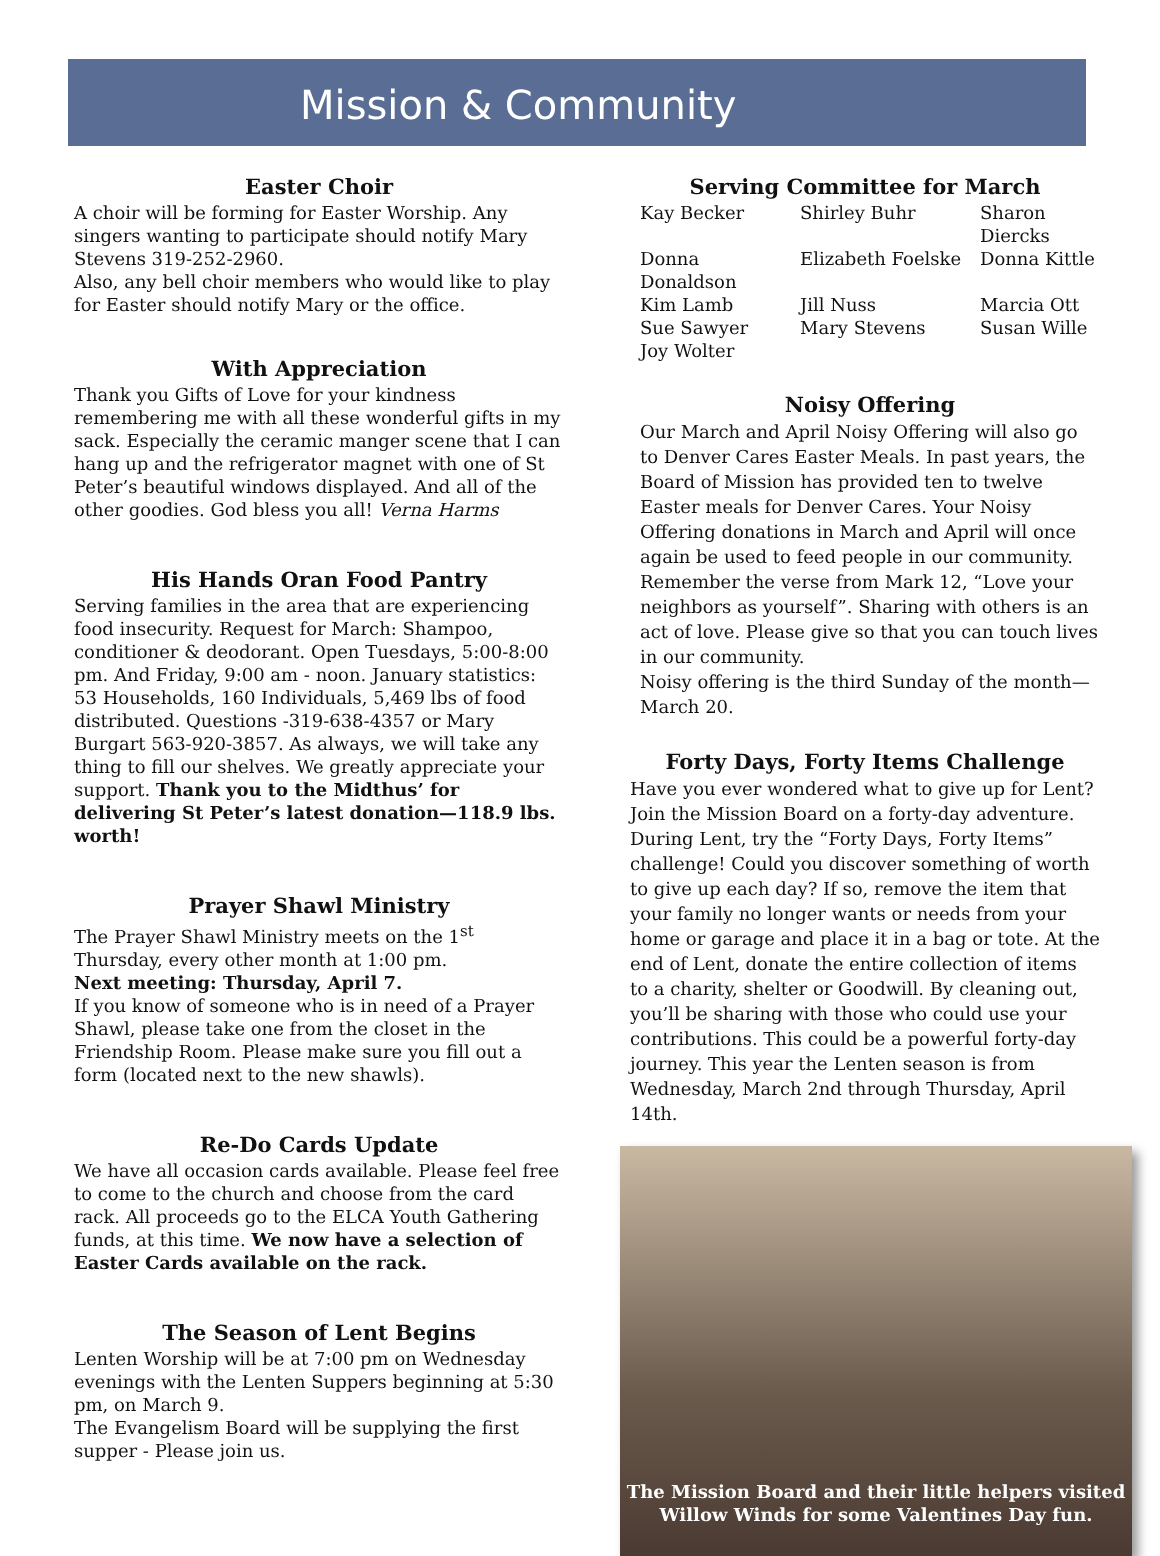Mission & Community
Easter Choir
A choir will be forming for Easter Worship. Any singers wanting to participate should notify Mary Stevens 319-252-2960.
Also, any bell choir members who would like to play for Easter should notify Mary or the office.
With Appreciation
Thank you Gifts of Love for your kindness remembering me with all these wonderful gifts in my sack. Especially the ceramic manger scene that I can hang up and the refrigerator magnet with one of St Peter’s beautiful windows displayed. And all of the other goodies. God bless you all! Verna Harms
His Hands Oran Food Pantry
Serving families in the area that are experiencing food insecurity. Request for March: Shampoo, conditioner & deodorant. Open Tuesdays, 5:00-8:00 pm. And Friday, 9:00 am - noon. January statistics: 53 Households, 160 Individuals, 5,469 lbs of food distributed. Questions -319-638-4357 or Mary Burgart 563-920-3857. As always, we will take any thing to fill our shelves. We greatly appreciate your support. Thank you to the Midthus’ for delivering St Peter’s latest donation—118.9 lbs. worth!
Prayer Shawl Ministry
The Prayer Shawl Ministry meets on the 1<sup>st</sup> Thursday, every other month at 1:00 pm.
Next meeting: Thursday, April 7.
If you know of someone who is in need of a Prayer Shawl, please take one from the closet in the Friendship Room. Please make sure you fill out a form (located next to the new shawls).
Re-Do Cards Update
We have all occasion cards available. Please feel free to come to the church and choose from the card rack. All proceeds go to the ELCA Youth Gathering funds, at this time. We now have a selection of Easter Cards available on the rack.
The Season of Lent Begins
Lenten Worship will be at 7:00 pm on Wednesday evenings with the Lenten Suppers beginning at 5:30 pm, on March 9.
The Evangelism Board will be supplying the first supper - Please join us.
Serving Committee for March
Kay Becker Shirley Buhr Sharon Diercks Donna Donaldson Elizabeth Foelske Donna Kittle Kim Lamb Jill Nuss Marcia Ott Sue Sawyer Mary Stevens Susan Wille Joy Wolter
Noisy Offering
Our March and April Noisy Offering will also go to Denver Cares Easter Meals. In past years, the Board of Mission has provided ten to twelve Easter meals for Denver Cares. Your Noisy Offering donations in March and April will once again be used to feed people in our community. Remember the verse from Mark 12, “Love your neighbors as yourself”. Sharing with others is an act of love. Please give so that you can touch lives in our community.
Noisy offering is the third Sunday of the month—March 20.
Forty Days, Forty Items Challenge
Have you ever wondered what to give up for Lent? Join the Mission Board on a forty-day adventure. During Lent, try the “Forty Days, Forty Items” challenge! Could you discover something of worth to give up each day? If so, remove the item that your family no longer wants or needs from your home or garage and place it in a bag or tote. At the end of Lent, donate the entire collection of items to a charity, shelter or Goodwill. By cleaning out, you’ll be sharing with those who could use your contributions. This could be a powerful forty-day journey. This year the Lenten season is from Wednesday, March 2nd through Thursday, April 14th.
The Mission Board and their little helpers visited
Willow Winds for some Valentines Day fun.